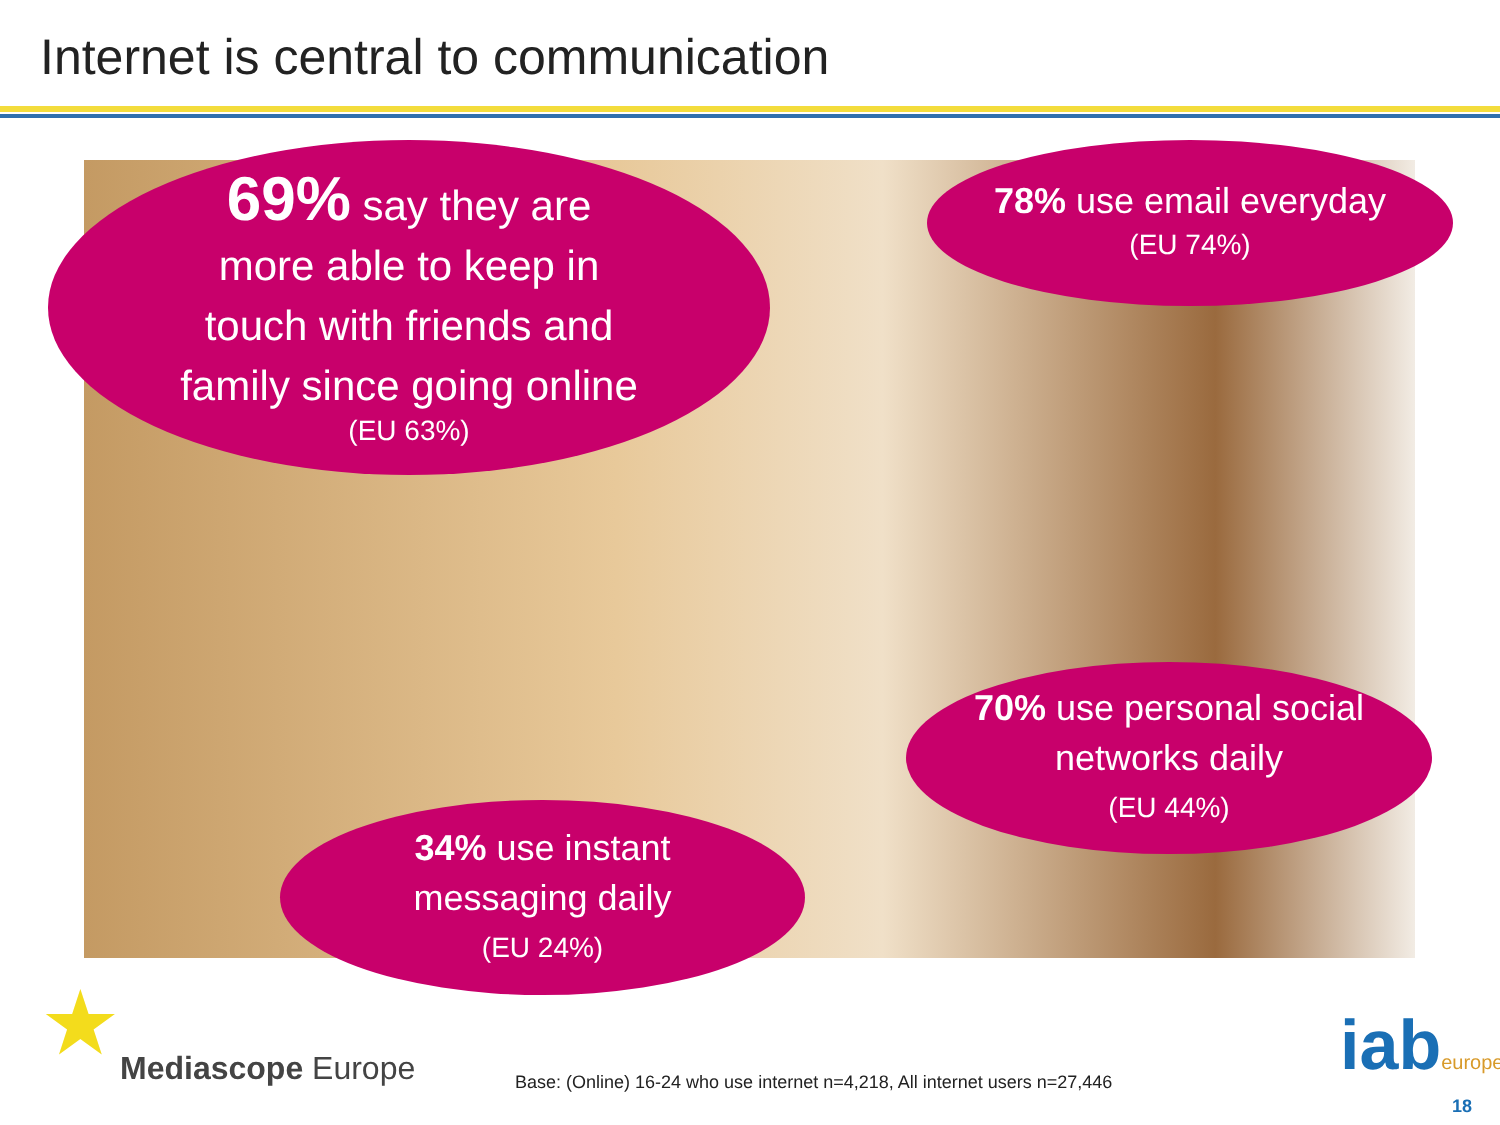Internet is central to communication
69% say they are
more able to keep in
touch with friends and
family since going online
(EU 63%)
78% use email everyday
(EU 74%)
70% use personal social
networks daily
(EU 44%)
34% use instant
messaging daily
(EU 24%)
★ Mediascope Europe
Base: (Online) 16-24 who use internet n=4,218, All internet users n=27,446
iabeurope
18